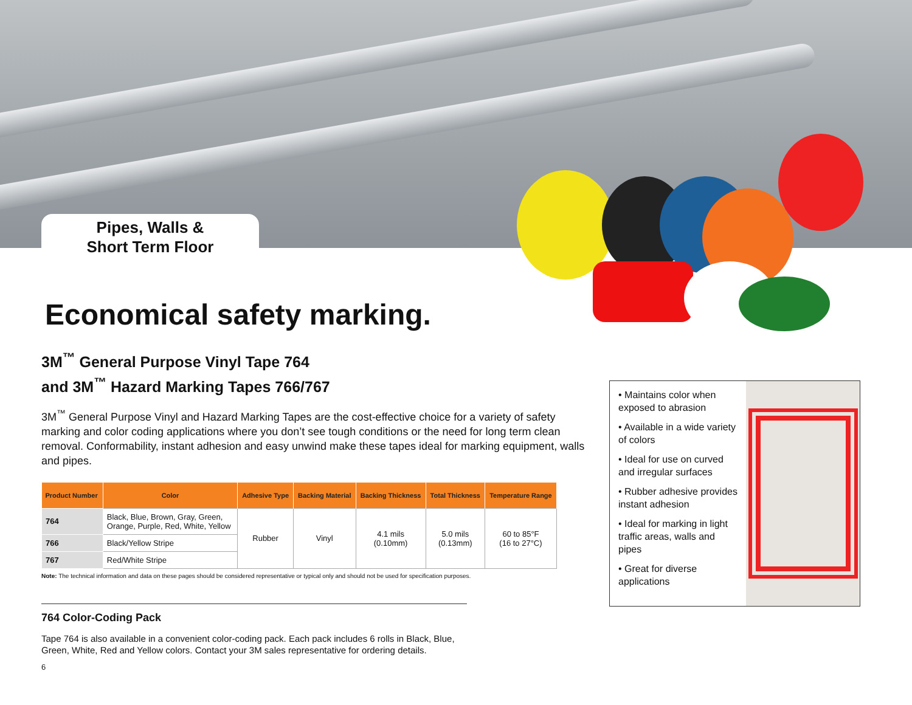Pipes, Walls &
Short Term Floor
Economical safety marking.
3M<sup>™</sup> General Purpose Vinyl Tape 764
and 3M<sup>™</sup> Hazard Marking Tapes 766/767
3M<sup>™</sup> General Purpose Vinyl and Hazard Marking Tapes are the cost-effective choice for a variety of safety marking and color coding applications where you don’t see tough conditions or the need for long term clean removal. Conformability, instant adhesion and easy unwind make these tapes ideal for marking equipment, walls and pipes.
| Product Number | Color | Adhesive Type | Backing Material | Backing Thickness | Total Thickness | Temperature Range |
| --- | --- | --- | --- | --- | --- | --- |
| 764 | Black, Blue, Brown, Gray, Green, Orange, Purple, Red, White, Yellow | Rubber | Vinyl | 4.1 mils (0.10mm) | 5.0 mils (0.13mm) | 60 to 85°F (16 to 27°C) |
| 766 | Black/Yellow Stripe | | | | | |
| 767 | Red/White Stripe | | | | | |
Note: The technical information and data on these pages should be considered representative or typical only and should not be used for specification purposes.
764 Color-Coding Pack
Tape 764 is also available in a convenient color-coding pack. Each pack includes 6 rolls in Black, Blue, Green, White, Red and Yellow colors. Contact your 3M sales representative for ordering details.
• Maintains color when exposed to abrasion
• Available in a wide variety of colors
• Ideal for use on curved and irregular surfaces
• Rubber adhesive provides instant adhesion
• Ideal for marking in light traffic areas, walls and pipes
• Great for diverse applications
6